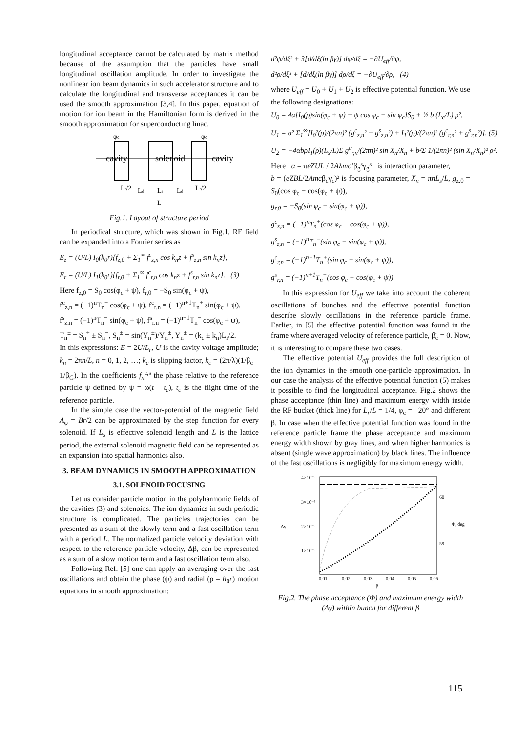longitudinal acceptance cannot be calculated by matrix method because of the assumption that the particles have small longitudinal oscillation amplitude. In order to investigate the nonlinear ion beam dynamics in such accelerator structure and to calculate the longitudinal and transverse acceptances it can be used the smooth approximation [3,4]. In this paper, equation of motion for ion beam in the Hamiltonian form is derived in the smooth approximation for superconducting linac.
φc
φc
cavity
solenoid
cavity
Lr/2
Ld
Ls
Ld
Lr/2
L
Fig.1. Layout of structure period
In periodical structure, which was shown in Fig.1, RF field can be expanded into a Fourier series as
E<sub>z</sub> = (U/L) I<sub>0</sub>(k<sub>0</sub>r){f<sub>z,0</sub> + Σ<sub>1</sub><sup>∞</sup> f<sup>c</sup><sub>z,n</sub> cos k<sub>n</sub>z + f<sup>s</sup><sub>z,n</sub> sin k<sub>n</sub>z},
E<sub>r</sub> = (U/L) I<sub>1</sub>(k<sub>0</sub>r){f<sub>r,0</sub> + Σ<sub>1</sub><sup>∞</sup> f<sup>c</sup><sub>r,n</sub> cos k<sub>n</sub>z + f<sup>s</sup><sub>r,n</sub> sin k<sub>n</sub>z}. (3)
Here f<sub>z,0</sub> = S<sub>0</sub> cos(φ<sub>c</sub> + ψ), f<sub>r,0</sub> = −S<sub>0</sub> sin(φ<sub>c</sub> + ψ),
f<sup>c</sup><sub>z,n</sub> = (−1)<sup>n</sup>T<sub>n</sub><sup>+</sup> cos(φ<sub>c</sub> + ψ), f<sup>c</sup><sub>r,n</sub> = (−1)<sup>n+1</sup>T<sub>n</sub><sup>+</sup> sin(φ<sub>c</sub> + ψ),
f<sup>s</sup><sub>z,n</sub> = (−1)<sup>n</sup>T<sub>n</sub><sup>−</sup> sin(φ<sub>c</sub> + ψ), f<sup>s</sup><sub>r,n</sub> = (−1)<sup>n+1</sup>T<sub>n</sub><sup>−</sup> cos(φ<sub>c</sub> + ψ),
T<sub>n</sub><sup>±</sup> = S<sub>n</sub><sup>+</sup> ± S<sub>n</sub><sup>−</sup>, S<sub>n</sub><sup>±</sup> = sin(Y<sub>n</sub><sup>±</sup>)/Y<sub>n</sub><sup>±</sup>, Y<sub>n</sub><sup>±</sup> = (k<sub>c</sub> ± k<sub>n</sub>)L<sub>r</sub>/2.
In this expressions: E = 2U/L<sub>r</sub>, U is the cavity voltage amplitude; k<sub>n</sub> = 2πn/L, n = 0, 1, 2, …; k<sub>c</sub> is slipping factor, k<sub>c</sub> = (2π/λ)(1/β<sub>c</sub> – 1/β<sub>G</sub>). In the coefficients f<sub>n</sub><sup>c,s</sup> the phase relative to the reference particle ψ defined by ψ = ω(t – t<sub>c</sub>), t<sub>c</sub> is the flight time of the reference particle.
In the simple case the vector-potential of the magnetic field A<sub>φ</sub> = Br/2 can be approximated by the step function for every solenoid. If L<sub>s</sub> is effective solenoid length and L is the lattice period, the external solenoid magnetic field can be represented as an expansion into spatial harmonics also.
3. BEAM DYNAMICS IN SMOOTH APPROXIMATION
3.1. SOLENOID FOCUSING
Let us consider particle motion in the polyharmonic fields of the cavities (3) and solenoids. The ion dynamics in such periodic structure is complicated. The particles trajectories can be presented as a sum of the slowly term and a fast oscillation term with a period L. The normalized particle velocity deviation with respect to the reference particle velocity, Δβ, can be represented as a sum of a slow motion term and a fast oscillation term also.
Following Ref. [5] one can apply an averaging over the fast oscillations and obtain the phase (ψ) and radial (ρ = h<sub>0</sub>r) motion equations in smooth approximation:
d²ψ/dξ² + 3[d/dξ(ln βγ)] dψ/dξ = −∂U<sub>eff</sub>/∂ψ,
d²ρ/dξ² + [d/dξ(ln βγ)] dρ/dξ = −∂U<sub>eff</sub>/∂ρ, (4)
where U<sub>eff</sub> = U<sub>0</sub> + U<sub>1</sub> + U<sub>2</sub> is effective potential function. We use the following designations:
U<sub>0</sub> = 4α[I<sub>0</sub>(ρ)sin(φ<sub>c</sub> + ψ) − ψ cos φ<sub>c</sub> − sin φ<sub>c</sub>]S<sub>0</sub> + ½ b (L<sub>c</sub>/L) ρ²,
U<sub>1</sub> = α² Σ<sub>1</sub><sup>∞</sup>[I<sub>0</sub>²(ρ)/(2πn)² (g<sup>c</sup><sub>z,n</sub>² + g<sup>s</sup><sub>z,n</sub>²) + I<sub>1</sub>²(ρ)/(2πn)² (g<sup>c</sup><sub>r,n</sub>² + g<sup>s</sup><sub>r,n</sub>²)], (5)
U<sub>2</sub> = −4αbρI<sub>1</sub>(ρ)(L<sub>s</sub>/L)Σ g<sup>c</sup><sub>r,n</sub>/(2πn)² sin X<sub>n</sub>/X<sub>n</sub> + b²Σ 1/(2πn)² (sin X<sub>n</sub>/X<sub>n</sub>)² ρ².
Here α = πeZUL / 2Aλmc²β<sub>g</sub>³γ<sub>g</sub>³ is interaction parameter,
b = (eZBL/2Amcβ<sub>c</sub>γ<sub>c</sub>)² is focusing parameter, X<sub>n</sub> = πnL<sub>s</sub>/L, g<sub>z,0</sub> = S<sub>0</sub>(cos φ<sub>c</sub> − cos(φ<sub>c</sub> + ψ)),
g<sub>r,0</sub> = −S<sub>0</sub>(sin φ<sub>c</sub> − sin(φ<sub>c</sub> + ψ)),
g<sup>c</sup><sub>z,n</sub> = (−1)<sup>n</sup>T<sub>n</sub><sup>+</sup>(cos φ<sub>c</sub> − cos(φ<sub>c</sub> + ψ)),
g<sup>s</sup><sub>z,n</sub> = (−1)<sup>n</sup>T<sub>n</sub><sup>−</sup>(sin φ<sub>c</sub> − sin(φ<sub>c</sub> + ψ)),
g<sup>c</sup><sub>r,n</sub> = (−1)<sup>n+1</sup>T<sub>n</sub><sup>+</sup>(sin φ<sub>c</sub> − sin(φ<sub>c</sub> + ψ)),
g<sup>s</sup><sub>r,n</sub> = (−1)<sup>n+1</sup>T<sub>n</sub><sup>−</sup>(cos φ<sub>c</sub> − cos(φ<sub>c</sub> + ψ)).
In this expression for U<sub>eff</sub> we take into account the coherent oscillations of bunches and the effective potential function describe slowly oscillations in the reference particle frame. Earlier, in [5] the effective potential function was found in the frame where averaged velocity of reference particle, β̄<sub>c</sub> = 0. Now, it is interesting to compare these two cases.
The effective potential U<sub>eff</sub> provides the full description of the ion dynamics in the smooth one-particle approximation. In our case the analysis of the effective potential function (5) makes it possible to find the longitudinal acceptance. Fig.2 shows the phase acceptance (thin line) and maximum energy width inside the RF bucket (thick line) for L<sub>r</sub>/L = 1/4, φ<sub>c</sub> = –20° and different β. In case when the effective potential function was found in the reference particle frame the phase acceptance and maximum energy width shown by gray lines, and when higher harmonics is absent (single wave approximation) by black lines. The influence of the fast oscillations is negligibly for maximum energy width.
4×10⁻⁵
3×10⁻⁵
2×10⁻⁵
1×10⁻⁵
Δγ
60
59
Φ, deg
0.01
0.02
0.03
0.04
0.05
0.06
β
Fig.2. The phase acceptance (Φ) and maximum energy width (Δγ) within bunch for different β
115